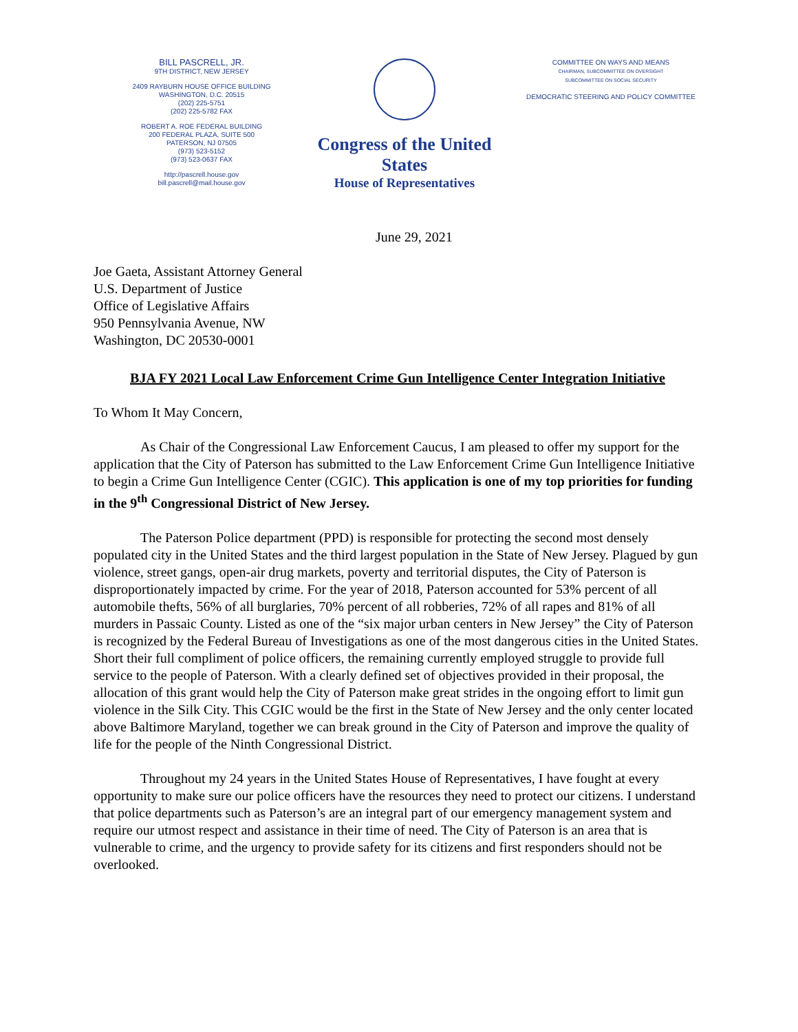BILL PASCRELL, JR.
9TH DISTRICT, NEW JERSEY
2409 RAYBURN HOUSE OFFICE BUILDING
WASHINGTON, D.C. 20515
(202) 225-5751
(202) 225-5782 FAX
ROBERT A. ROE FEDERAL BUILDING
200 FEDERAL PLAZA, SUITE 500
PATERSON, NJ 07505
(973) 523-5152
(973) 523-0637 FAX
http://pascrell.house.gov
bill.pascrell@mail.house.gov
Congress of the United States
House of Representatives
COMMITTEE ON WAYS AND MEANS
CHAIRMAN, SUBCOMMITTEE ON OVERSIGHT
SUBCOMMITTEE ON SOCIAL SECURITY
DEMOCRATIC STEERING AND POLICY COMMITTEE
June 29, 2021
Joe Gaeta, Assistant Attorney General
U.S. Department of Justice
Office of Legislative Affairs
950 Pennsylvania Avenue, NW
Washington, DC 20530-0001
BJA FY 2021 Local Law Enforcement Crime Gun Intelligence Center Integration Initiative
To Whom It May Concern,
As Chair of the Congressional Law Enforcement Caucus, I am pleased to offer my support for the application that the City of Paterson has submitted to the Law Enforcement Crime Gun Intelligence Initiative to begin a Crime Gun Intelligence Center (CGIC). This application is one of my top priorities for funding in the 9<sup>th</sup> Congressional District of New Jersey.
The Paterson Police department (PPD) is responsible for protecting the second most densely populated city in the United States and the third largest population in the State of New Jersey. Plagued by gun violence, street gangs, open-air drug markets, poverty and territorial disputes, the City of Paterson is disproportionately impacted by crime. For the year of 2018, Paterson accounted for 53% percent of all automobile thefts, 56% of all burglaries, 70% percent of all robberies, 72% of all rapes and 81% of all murders in Passaic County. Listed as one of the “six major urban centers in New Jersey” the City of Paterson is recognized by the Federal Bureau of Investigations as one of the most dangerous cities in the United States. Short their full compliment of police officers, the remaining currently employed struggle to provide full service to the people of Paterson. With a clearly defined set of objectives provided in their proposal, the allocation of this grant would help the City of Paterson make great strides in the ongoing effort to limit gun violence in the Silk City. This CGIC would be the first in the State of New Jersey and the only center located above Baltimore Maryland, together we can break ground in the City of Paterson and improve the quality of life for the people of the Ninth Congressional District.
Throughout my 24 years in the United States House of Representatives, I have fought at every opportunity to make sure our police officers have the resources they need to protect our citizens. I understand that police departments such as Paterson’s are an integral part of our emergency management system and require our utmost respect and assistance in their time of need. The City of Paterson is an area that is vulnerable to crime, and the urgency to provide safety for its citizens and first responders should not be overlooked.